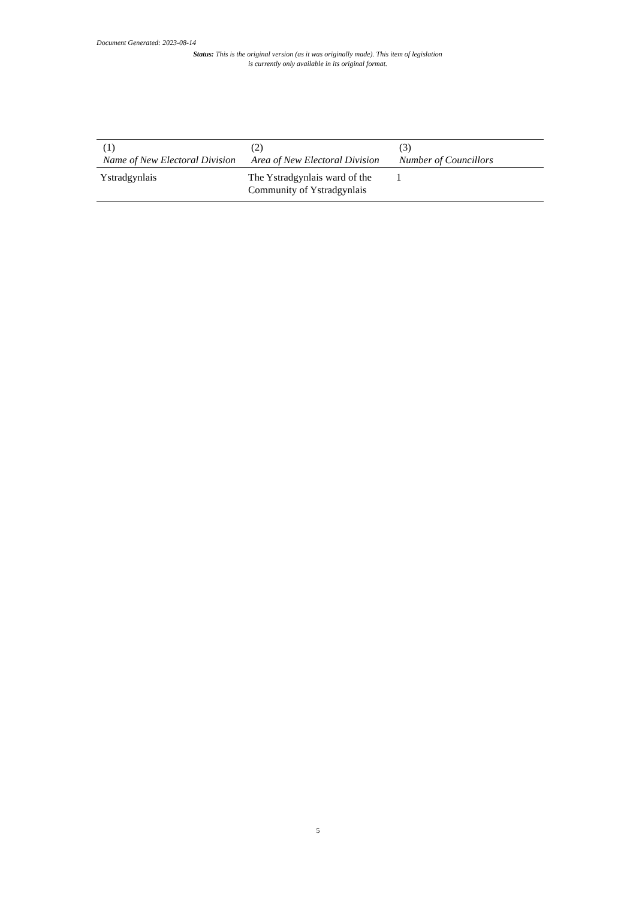Document Generated: 2023-08-14
Status: This is the original version (as it was originally made). This item of legislation is currently only available in its original format.
| (1) Name of New Electoral Division | (2) Area of New Electoral Division | (3) Number of Councillors |
| --- | --- | --- |
| Ystradgynlais | The Ystradgynlais ward of the Community of Ystradgynlais | 1 |
5